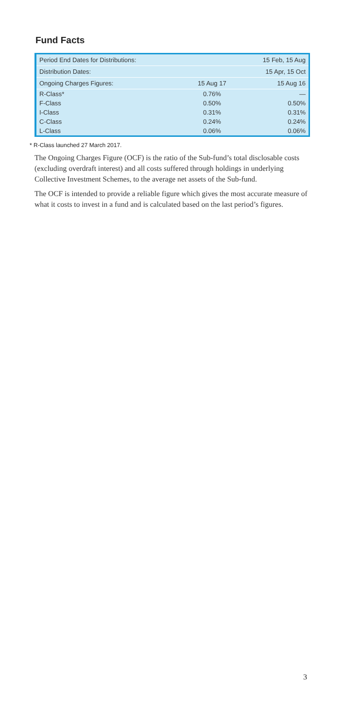Fund Facts
| Period End Dates for Distributions: | | 15 Feb, 15 Aug |
| Distribution Dates: | | 15 Apr, 15 Oct |
| Ongoing Charges Figures: | 15 Aug 17 | 15 Aug 16 |
| R-Class* | 0.76% | — |
| F-Class | 0.50% | 0.50% |
| I-Class | 0.31% | 0.31% |
| C-Class | 0.24% | 0.24% |
| L-Class | 0.06% | 0.06% |
* R-Class launched 27 March 2017.
The Ongoing Charges Figure (OCF) is the ratio of the Sub-fund’s total disclosable costs (excluding overdraft interest) and all costs suffered through holdings in underlying Collective Investment Schemes, to the average net assets of the Sub-fund.
The OCF is intended to provide a reliable figure which gives the most accurate measure of what it costs to invest in a fund and is calculated based on the last period’s figures.
3